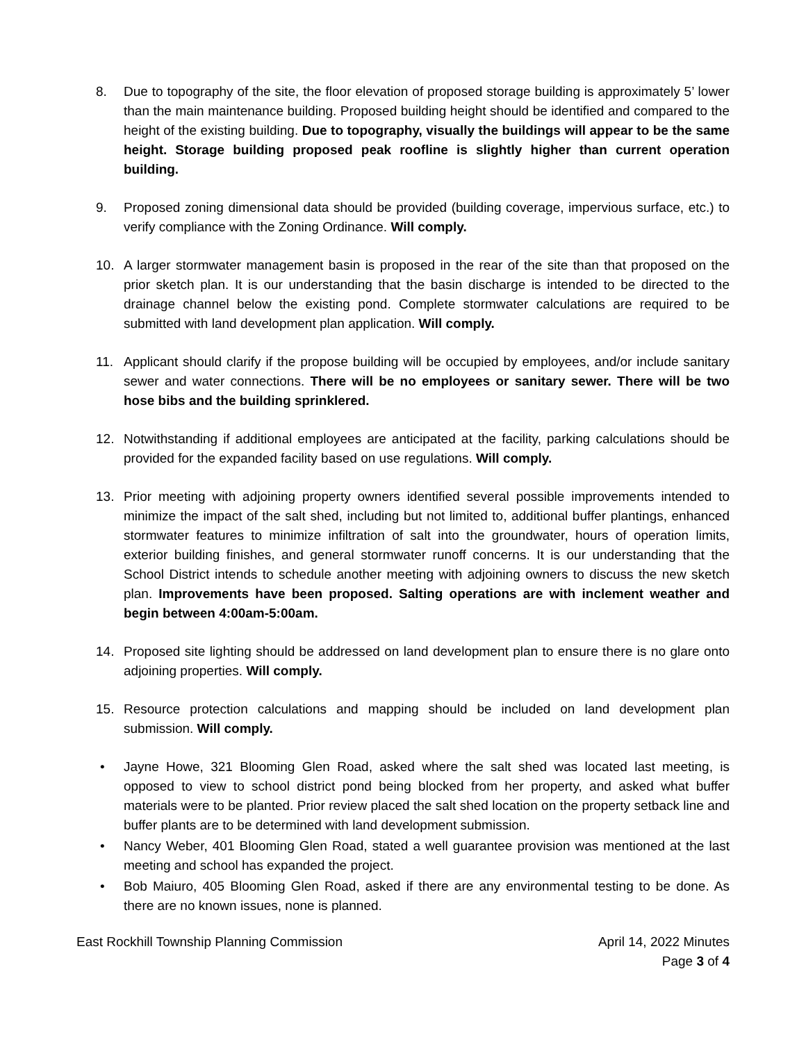8. Due to topography of the site, the floor elevation of proposed storage building is approximately 5’ lower than the main maintenance building. Proposed building height should be identified and compared to the height of the existing building. Due to topography, visually the buildings will appear to be the same height. Storage building proposed peak roofline is slightly higher than current operation building.
9. Proposed zoning dimensional data should be provided (building coverage, impervious surface, etc.) to verify compliance with the Zoning Ordinance. Will comply.
10. A larger stormwater management basin is proposed in the rear of the site than that proposed on the prior sketch plan. It is our understanding that the basin discharge is intended to be directed to the drainage channel below the existing pond. Complete stormwater calculations are required to be submitted with land development plan application. Will comply.
11. Applicant should clarify if the propose building will be occupied by employees, and/or include sanitary sewer and water connections. There will be no employees or sanitary sewer. There will be two hose bibs and the building sprinklered.
12. Notwithstanding if additional employees are anticipated at the facility, parking calculations should be provided for the expanded facility based on use regulations. Will comply.
13. Prior meeting with adjoining property owners identified several possible improvements intended to minimize the impact of the salt shed, including but not limited to, additional buffer plantings, enhanced stormwater features to minimize infiltration of salt into the groundwater, hours of operation limits, exterior building finishes, and general stormwater runoff concerns. It is our understanding that the School District intends to schedule another meeting with adjoining owners to discuss the new sketch plan. Improvements have been proposed. Salting operations are with inclement weather and begin between 4:00am-5:00am.
14. Proposed site lighting should be addressed on land development plan to ensure there is no glare onto adjoining properties. Will comply.
15. Resource protection calculations and mapping should be included on land development plan submission. Will comply.
• Jayne Howe, 321 Blooming Glen Road, asked where the salt shed was located last meeting, is opposed to view to school district pond being blocked from her property, and asked what buffer materials were to be planted. Prior review placed the salt shed location on the property setback line and buffer plants are to be determined with land development submission.
• Nancy Weber, 401 Blooming Glen Road, stated a well guarantee provision was mentioned at the last meeting and school has expanded the project.
• Bob Maiuro, 405 Blooming Glen Road, asked if there are any environmental testing to be done. As there are no known issues, none is planned.
East Rockhill Township Planning Commission
April 14, 2022 Minutes
Page 3 of 4